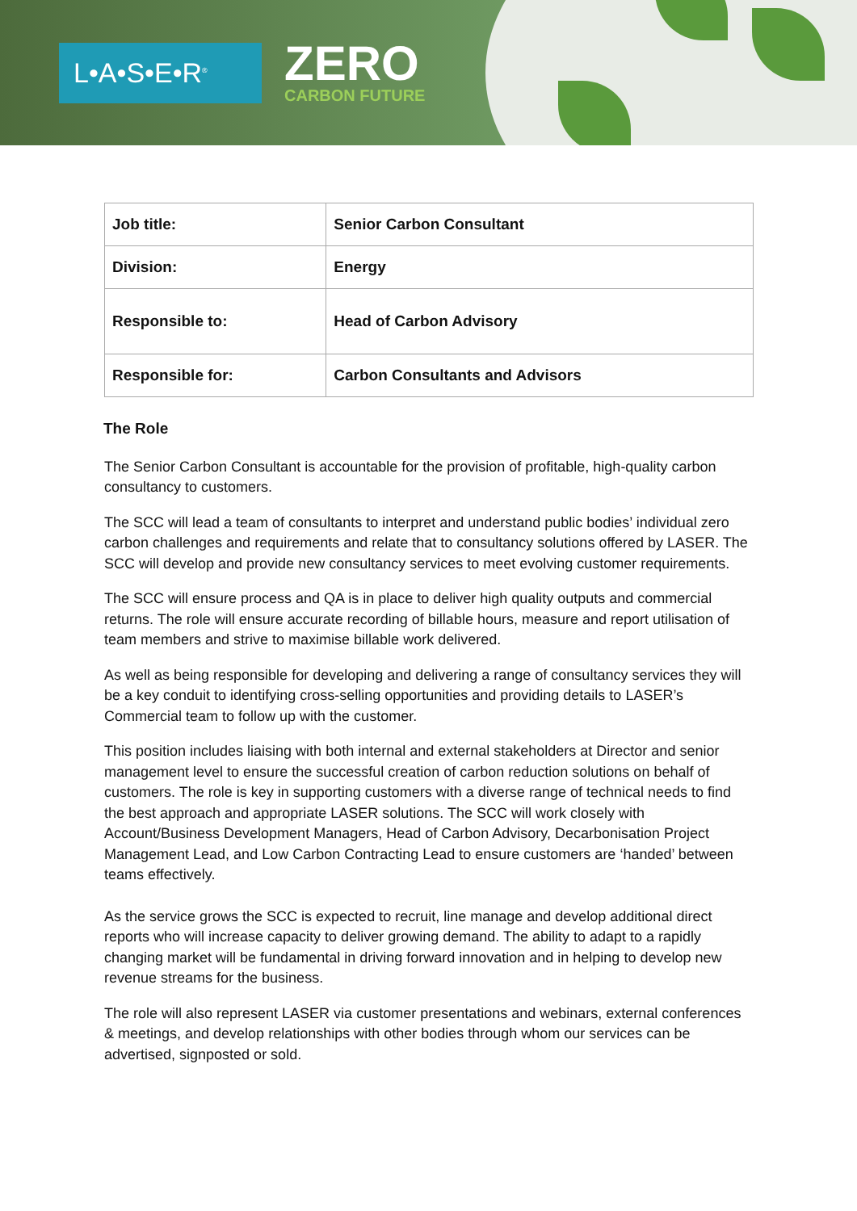L•A•S•E•R<sup>®</sup>
ZERO
CARBON FUTURE
| Job title: | Senior Carbon Consultant |
| Division: | Energy |
| Responsible to: | Head of Carbon Advisory |
| Responsible for: | Carbon Consultants and Advisors |
The Role
The Senior Carbon Consultant is accountable for the provision of profitable, high-quality carbon consultancy to customers.
The SCC will lead a team of consultants to interpret and understand public bodies’ individual zero carbon challenges and requirements and relate that to consultancy solutions offered by LASER. The SCC will develop and provide new consultancy services to meet evolving customer requirements.
The SCC will ensure process and QA is in place to deliver high quality outputs and commercial returns. The role will ensure accurate recording of billable hours, measure and report utilisation of team members and strive to maximise billable work delivered.
As well as being responsible for developing and delivering a range of consultancy services they will be a key conduit to identifying cross-selling opportunities and providing details to LASER’s Commercial team to follow up with the customer.
This position includes liaising with both internal and external stakeholders at Director and senior management level to ensure the successful creation of carbon reduction solutions on behalf of customers. The role is key in supporting customers with a diverse range of technical needs to find the best approach and appropriate LASER solutions. The SCC will work closely with Account/Business Development Managers, Head of Carbon Advisory, Decarbonisation Project Management Lead, and Low Carbon Contracting Lead to ensure customers are ‘handed’ between teams effectively.
As the service grows the SCC is expected to recruit, line manage and develop additional direct reports who will increase capacity to deliver growing demand. The ability to adapt to a rapidly changing market will be fundamental in driving forward innovation and in helping to develop new revenue streams for the business.
The role will also represent LASER via customer presentations and webinars, external conferences & meetings, and develop relationships with other bodies through whom our services can be advertised, signposted or sold.